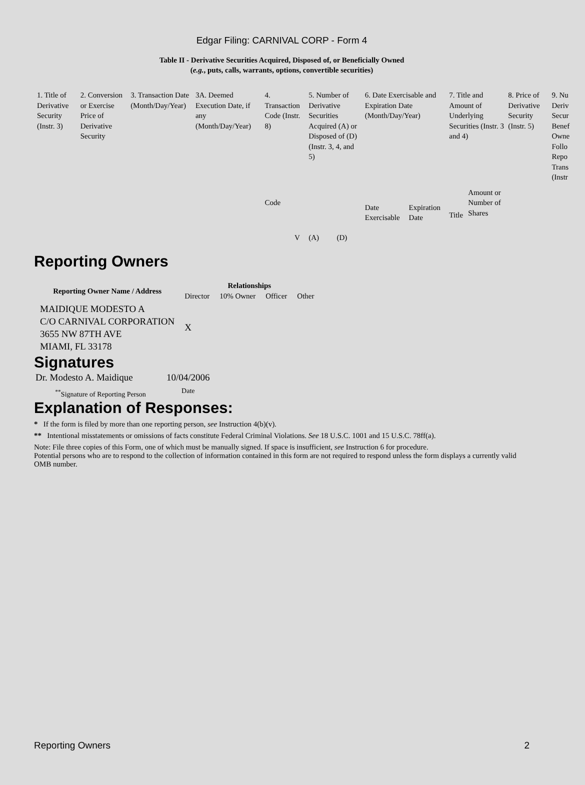Edgar Filing: CARNIVAL CORP - Form 4
Table II - Derivative Securities Acquired, Disposed of, or Beneficially Owned
(e.g., puts, calls, warrants, options, convertible securities)
| 1. Title of Derivative Security (Instr. 3) | 2. Conversion or Exercise Price of Derivative Security | 3. Transaction Date (Month/Day/Year) | 3A. Deemed Execution Date, if any (Month/Day/Year) | 4. Transaction Code (Instr. 8) | | 5. Number of Derivative Securities Acquired (A) or Disposed of (D) (Instr. 3, 4, and 5) | | 6. Date Exercisable and Expiration Date (Month/Day/Year) | | 7. Title and Amount of Underlying Securities (Instr. 3 and 4) | | 8. Price of Derivative Security (Instr. 5) | 9. Nu Deriv Secur Benef Owne Follo Repo Trans (Instr |
| | | | | Code | V | (A) | (D) | Date Exercisable | Expiration Date | Title | Amount or Number of Shares | | |
Reporting Owners
| Reporting Owner Name / Address | Relationships | | | |
| --- | --- | --- | --- | --- |
| | Director | 10% Owner | Officer | Other |
| MAIDIQUE MODESTO A C/O CARNIVAL CORPORATION 3655 NW 87TH AVE MIAMI, FL 33178 | X | | | |
Signatures
| Dr. Modesto A. Maidique | 10/04/2006 |
| <sup>**</sup> Signature of Reporting Person | Date |
Explanation of Responses:
* If the form is filed by more than one reporting person, see Instruction 4(b)(v).
** Intentional misstatements or omissions of facts constitute Federal Criminal Violations. See 18 U.S.C. 1001 and 15 U.S.C. 78ff(a).
Note: File three copies of this Form, one of which must be manually signed. If space is insufficient, see Instruction 6 for procedure.
Potential persons who are to respond to the collection of information contained in this form are not required to respond unless the form displays a currently valid OMB number.
Reporting Owners 2